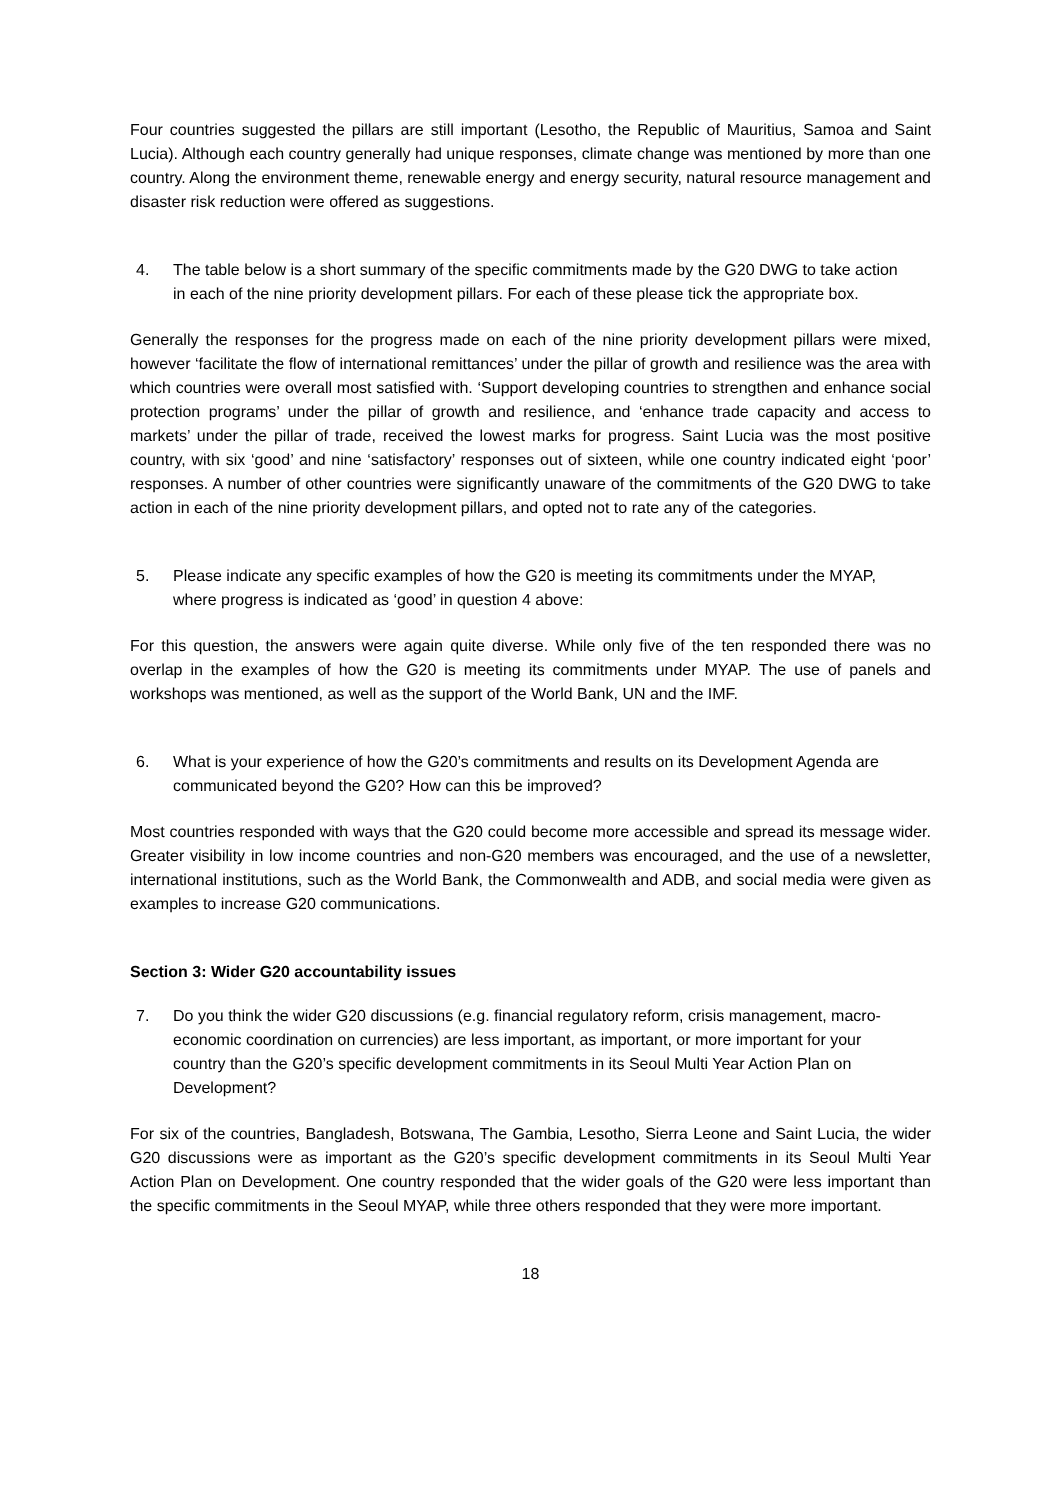Four countries suggested the pillars are still important (Lesotho, the Republic of Mauritius, Samoa and Saint Lucia). Although each country generally had unique responses, climate change was mentioned by more than one country. Along the environment theme, renewable energy and energy security, natural resource management and disaster risk reduction were offered as suggestions.
4. The table below is a short summary of the specific commitments made by the G20 DWG to take action in each of the nine priority development pillars. For each of these please tick the appropriate box.
Generally the responses for the progress made on each of the nine priority development pillars were mixed, however ‘facilitate the flow of international remittances’ under the pillar of growth and resilience was the area with which countries were overall most satisfied with. ‘Support developing countries to strengthen and enhance social protection programs’ under the pillar of growth and resilience, and ‘enhance trade capacity and access to markets’ under the pillar of trade, received the lowest marks for progress. Saint Lucia was the most positive country, with six ‘good’ and nine ‘satisfactory’ responses out of sixteen, while one country indicated eight ‘poor’ responses. A number of other countries were significantly unaware of the commitments of the G20 DWG to take action in each of the nine priority development pillars, and opted not to rate any of the categories.
5. Please indicate any specific examples of how the G20 is meeting its commitments under the MYAP, where progress is indicated as ‘good’ in question 4 above:
For this question, the answers were again quite diverse. While only five of the ten responded there was no overlap in the examples of how the G20 is meeting its commitments under MYAP. The use of panels and workshops was mentioned, as well as the support of the World Bank, UN and the IMF.
6. What is your experience of how the G20’s commitments and results on its Development Agenda are communicated beyond the G20? How can this be improved?
Most countries responded with ways that the G20 could become more accessible and spread its message wider. Greater visibility in low income countries and non-G20 members was encouraged, and the use of a newsletter, international institutions, such as the World Bank, the Commonwealth and ADB, and social media were given as examples to increase G20 communications.
Section 3: Wider G20 accountability issues
7. Do you think the wider G20 discussions (e.g. financial regulatory reform, crisis management, macro-economic coordination on currencies) are less important, as important, or more important for your country than the G20’s specific development commitments in its Seoul Multi Year Action Plan on Development?
For six of the countries, Bangladesh, Botswana, The Gambia, Lesotho, Sierra Leone and Saint Lucia, the wider G20 discussions were as important as the G20’s specific development commitments in its Seoul Multi Year Action Plan on Development. One country responded that the wider goals of the G20 were less important than the specific commitments in the Seoul MYAP, while three others responded that they were more important.
18